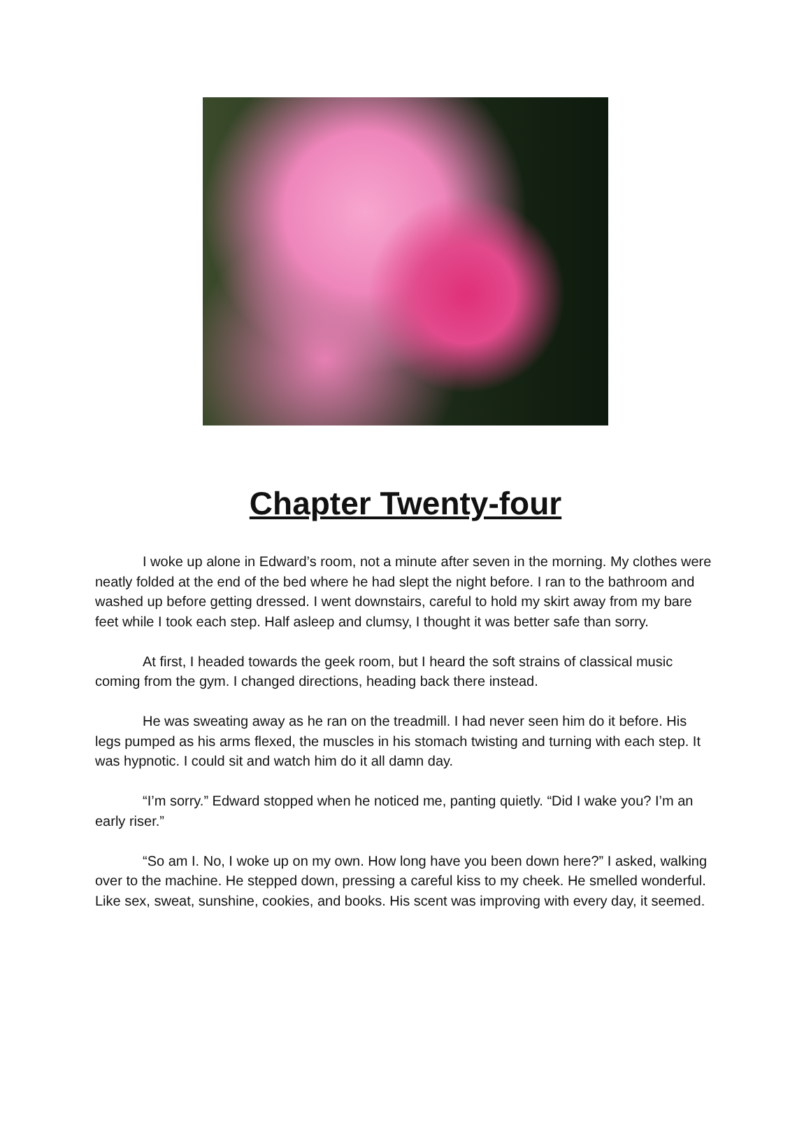Chapter Twenty-four
I woke up alone in Edward’s room, not a minute after seven in the morning. My clothes were neatly folded at the end of the bed where he had slept the night before. I ran to the bathroom and washed up before getting dressed. I went downstairs, careful to hold my skirt away from my bare feet while I took each step. Half asleep and clumsy, I thought it was better safe than sorry.
At first, I headed towards the geek room, but I heard the soft strains of classical music coming from the gym. I changed directions, heading back there instead.
He was sweating away as he ran on the treadmill. I had never seen him do it before. His legs pumped as his arms flexed, the muscles in his stomach twisting and turning with each step. It was hypnotic. I could sit and watch him do it all damn day.
“I’m sorry.” Edward stopped when he noticed me, panting quietly. “Did I wake you? I’m an early riser.”
“So am I. No, I woke up on my own. How long have you been down here?” I asked, walking over to the machine. He stepped down, pressing a careful kiss to my cheek. He smelled wonderful. Like sex, sweat, sunshine, cookies, and books. His scent was improving with every day, it seemed.